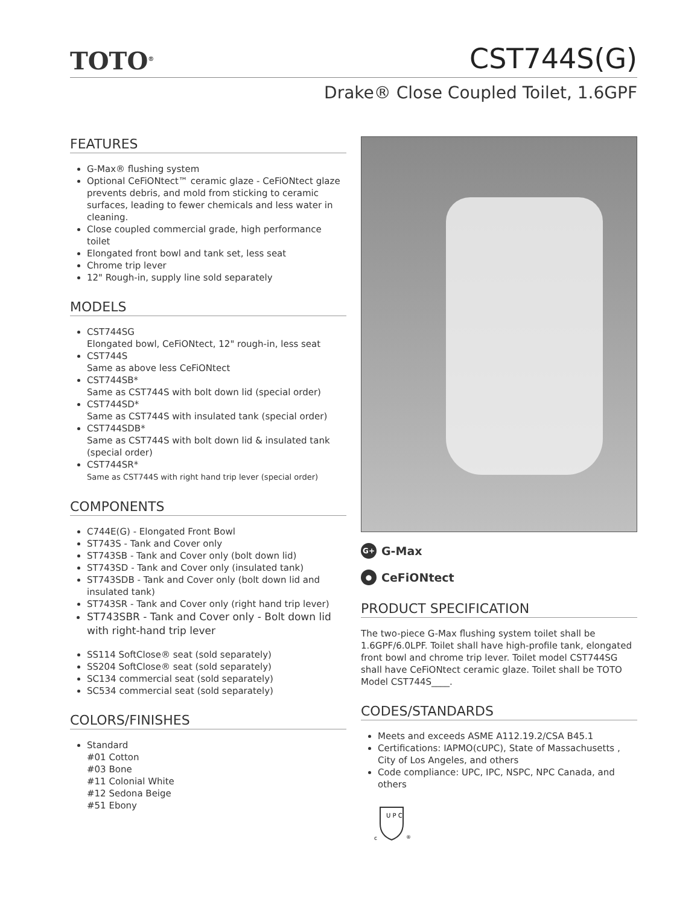TOTO<sup>®</sup>
CST744S(G)
Drake® Close Coupled Toilet, 1.6GPF
FEATURES
G-Max® flushing system
Optional CeFiONtect™ ceramic glaze - CeFiONtect glaze prevents debris, and mold from sticking to ceramic surfaces, leading to fewer chemicals and less water in cleaning.
Close coupled commercial grade, high performance toilet
Elongated front bowl and tank set, less seat
Chrome trip lever
12" Rough-in, supply line sold separately
MODELS
CST744SG
Elongated bowl, CeFiONtect, 12" rough-in, less seat
CST744S
Same as above less CeFiONtect
CST744SB*
Same as CST744S with bolt down lid (special order)
CST744SD*
Same as CST744S with insulated tank (special order)
CST744SDB*
Same as CST744S with bolt down lid & insulated tank (special order)
CST744SR*
Same as CST744S with right hand trip lever (special order)
COMPONENTS
C744E(G) - Elongated Front Bowl
ST743S - Tank and Cover only
ST743SB - Tank and Cover only (bolt down lid)
ST743SD - Tank and Cover only (insulated tank)
ST743SDB - Tank and Cover only (bolt down lid and insulated tank)
ST743SR - Tank and Cover only (right hand trip lever)
ST743SBR - Tank and Cover only - Bolt down lid with right-hand trip lever
SS114 SoftClose® seat (sold separately)
SS204 SoftClose® seat (sold separately)
SC134 commercial seat (sold separately)
SC534 commercial seat (sold separately)
COLORS/FINISHES
Standard
#01 Cotton
#03 Bone
#11 Colonial White
#12 Sedona Beige
#51 Ebony
G+ G-Max
● CeFiONtect
PRODUCT SPECIFICATION
The two-piece G-Max flushing system toilet shall be 1.6GPF/6.0LPF. Toilet shall have high-profile tank, elongated front bowl and chrome trip lever. Toilet model CST744SG shall have CeFiONtect ceramic glaze. Toilet shall be TOTO Model CST744S____.
CODES/STANDARDS
Meets and exceeds ASME A112.19.2/CSA B45.1
Certifications: IAPMO(cUPC), State of Massachusetts , City of Los Angeles, and others
Code compliance: UPC, IPC, NSPC, NPC Canada, and others
U P C
c
®